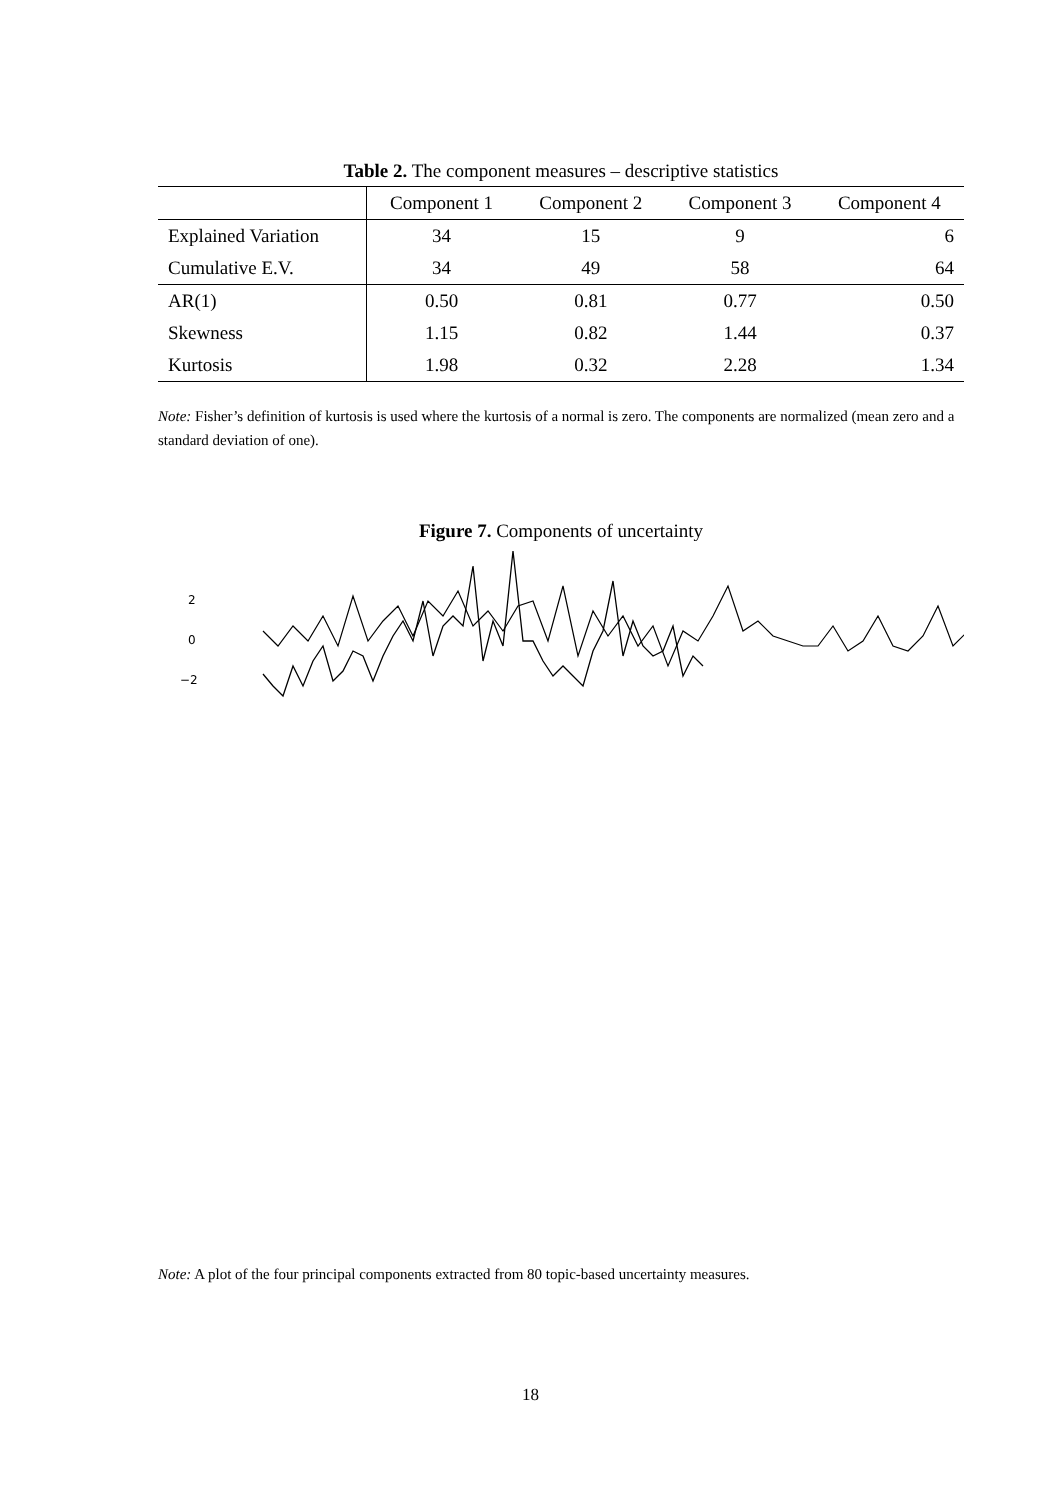Table 2. The component measures – descriptive statistics
| | Component 1 | Component 2 | Component 3 | Component 4 |
| Explained Variation | 34 | 15 | 9 | 6 |
| Cumulative E.V. | 34 | 49 | 58 | 64 |
| AR(1) | 0.50 | 0.81 | 0.77 | 0.50 |
| Skewness | 1.15 | 0.82 | 1.44 | 0.37 |
| Kurtosis | 1.98 | 0.32 | 2.28 | 1.34 |
Note: Fisher’s definition of kurtosis is used where the kurtosis of a normal is zero. The components are normalized (mean zero and a standard deviation of one).
Figure 7. Components of uncertainty
2
0
−2
Note: A plot of the four principal components extracted from 80 topic-based uncertainty measures.
18